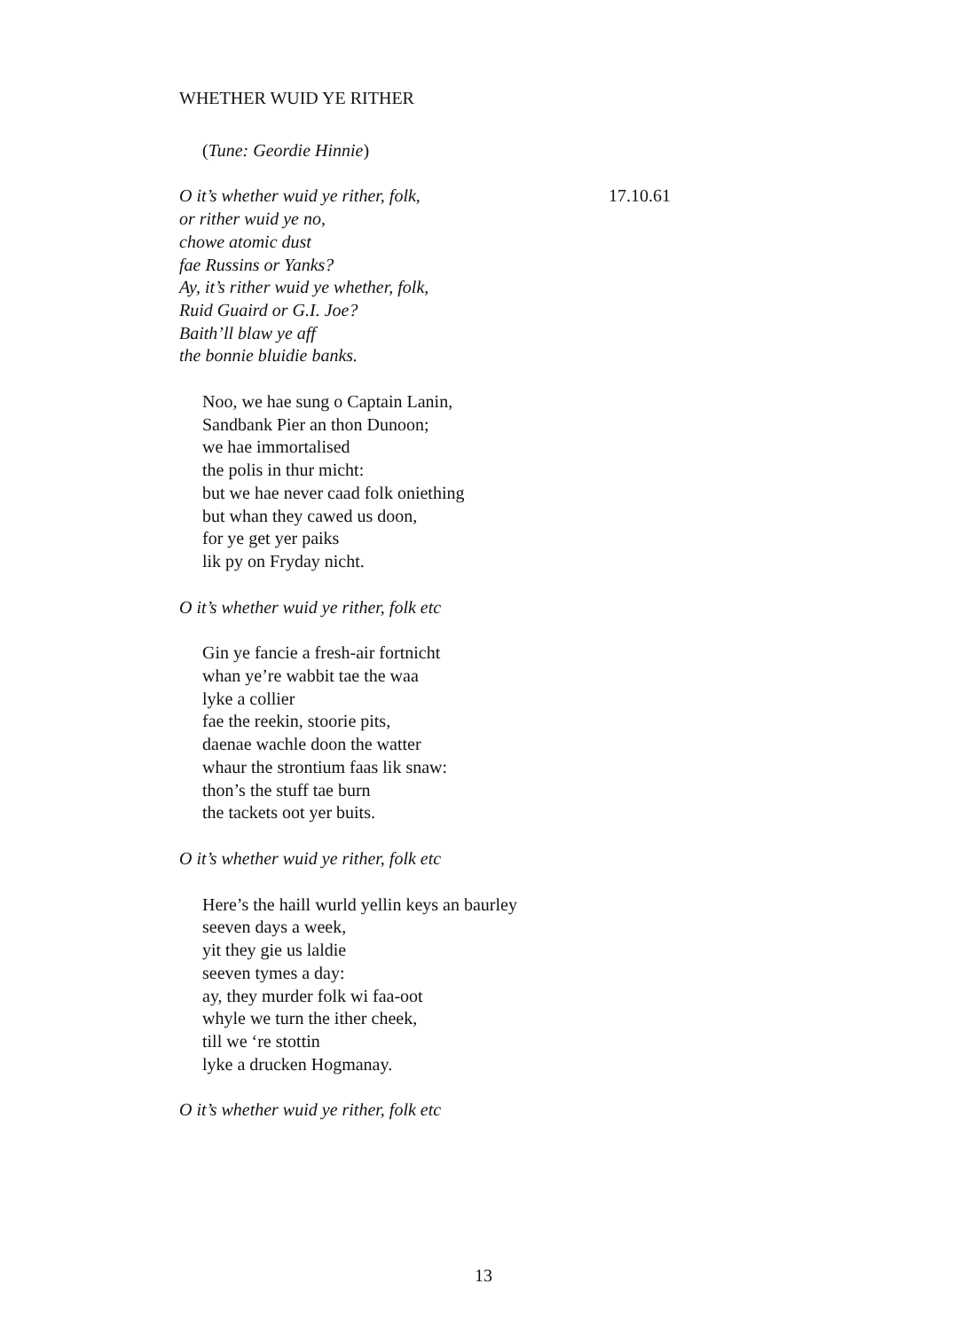WHETHER WUID YE RITHER
(Tune: Geordie Hinnie)
O it’s whether wuid ye rither, folk, 17.10.61
or rither wuid ye no,
chowe atomic dust
fae Russins or Yanks?
Ay, it’s rither wuid ye whether, folk,
Ruid Guaird or G.I. Joe?
Baith’ll blaw ye aff
the bonnie bluidie banks.
Noo, we hae sung o Captain Lanin,
Sandbank Pier an thon Dunoon;
we hae immortalised
the polis in thur micht:
but we hae never caad folk oniething
but whan they cawed us doon,
for ye get yer paiks
lik py on Fryday nicht.
O it’s whether wuid ye rither, folk etc
Gin ye fancie a fresh-air fortnicht
whan ye’re wabbit tae the waa
lyke a collier
fae the reekin, stoorie pits,
daenae wachle doon the watter
whaur the strontium faas lik snaw:
thon’s the stuff tae burn
the tackets oot yer buits.
O it’s whether wuid ye rither, folk etc
Here’s the haill wurld yellin keys an baurley
seeven days a week,
yit they gie us laldie
seeven tymes a day:
ay, they murder folk wi faa-oot
whyle we turn the ither cheek,
till we ‘re stottin
lyke a drucken Hogmanay.
O it’s whether wuid ye rither, folk etc
13